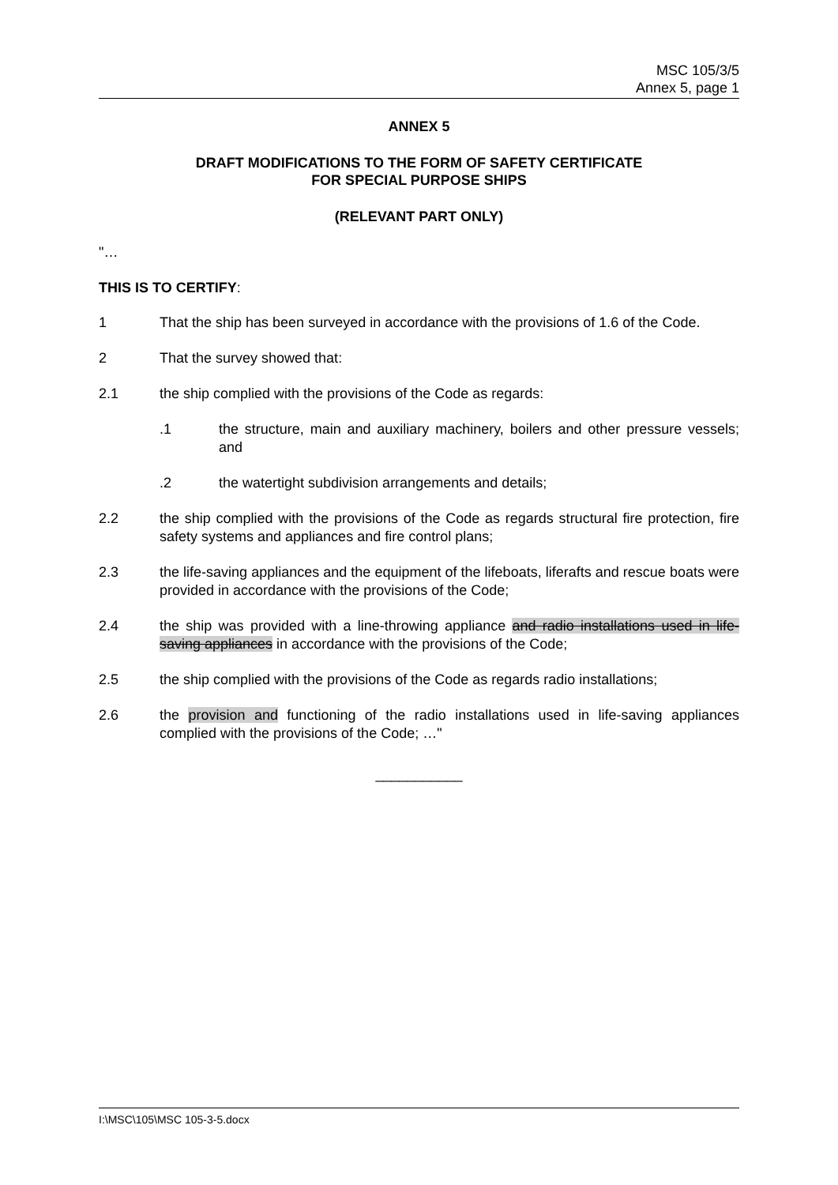MSC 105/3/5
Annex 5, page 1
ANNEX 5
DRAFT MODIFICATIONS TO THE FORM OF SAFETY CERTIFICATE
FOR SPECIAL PURPOSE SHIPS
(RELEVANT PART ONLY)
"…
THIS IS TO CERTIFY:
1 That the ship has been surveyed in accordance with the provisions of 1.6 of the Code.
2 That the survey showed that:
2.1 the ship complied with the provisions of the Code as regards:
.1 the structure, main and auxiliary machinery, boilers and other pressure vessels; and
.2 the watertight subdivision arrangements and details;
2.2 the ship complied with the provisions of the Code as regards structural fire protection, fire safety systems and appliances and fire control plans;
2.3 the life-saving appliances and the equipment of the lifeboats, liferafts and rescue boats were provided in accordance with the provisions of the Code;
2.4 the ship was provided with a line-throwing appliance and radio installations used in life-saving appliances in accordance with the provisions of the Code;
2.5 the ship complied with the provisions of the Code as regards radio installations;
2.6 the provision and functioning of the radio installations used in life-saving appliances complied with the provisions of the Code; …"
___________
I:\MSC\105\MSC 105-3-5.docx